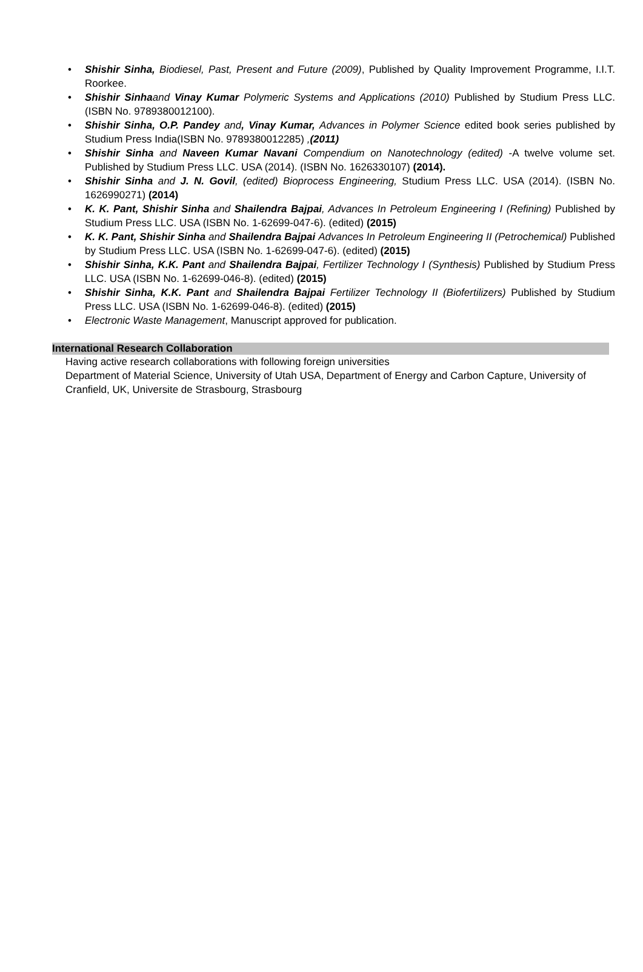• Shishir Sinha, Biodiesel, Past, Present and Future (2009), Published by Quality Improvement Programme, I.I.T. Roorkee.
• Shishir Sinha and Vinay Kumar Polymeric Systems and Applications (2010) Published by Studium Press LLC. (ISBN No. 9789380012100).
• Shishir Sinha, O.P. Pandey and, Vinay Kumar, Advances in Polymer Science edited book series published by Studium Press India(ISBN No. 9789380012285) ,(2011)
• Shishir Sinha and Naveen Kumar Navani Compendium on Nanotechnology (edited) -A twelve volume set. Published by Studium Press LLC. USA (2014). (ISBN No. 1626330107) (2014).
• Shishir Sinha and J. N. Govil, (edited) Bioprocess Engineering, Studium Press LLC. USA (2014). (ISBN No. 1626990271) (2014)
• K. K. Pant, Shishir Sinha and Shailendra Bajpai, Advances In Petroleum Engineering I (Refining) Published by Studium Press LLC. USA (ISBN No. 1-62699-047-6). (edited) (2015)
• K. K. Pant, Shishir Sinha and Shailendra Bajpai Advances In Petroleum Engineering II (Petrochemical) Published by Studium Press LLC. USA (ISBN No. 1-62699-047-6). (edited) (2015)
• Shishir Sinha, K.K. Pant and Shailendra Bajpai, Fertilizer Technology I (Synthesis) Published by Studium Press LLC. USA (ISBN No. 1-62699-046-8). (edited) (2015)
• Shishir Sinha, K.K. Pant and Shailendra Bajpai Fertilizer Technology II (Biofertilizers) Published by Studium Press LLC. USA (ISBN No. 1-62699-046-8). (edited) (2015)
• Electronic Waste Management, Manuscript approved for publication.
International Research Collaboration
Having active research collaborations with following foreign universities
Department of Material Science, University of Utah USA, Department of Energy and Carbon Capture, University of Cranfield, UK, Universite de Strasbourg, Strasbourg